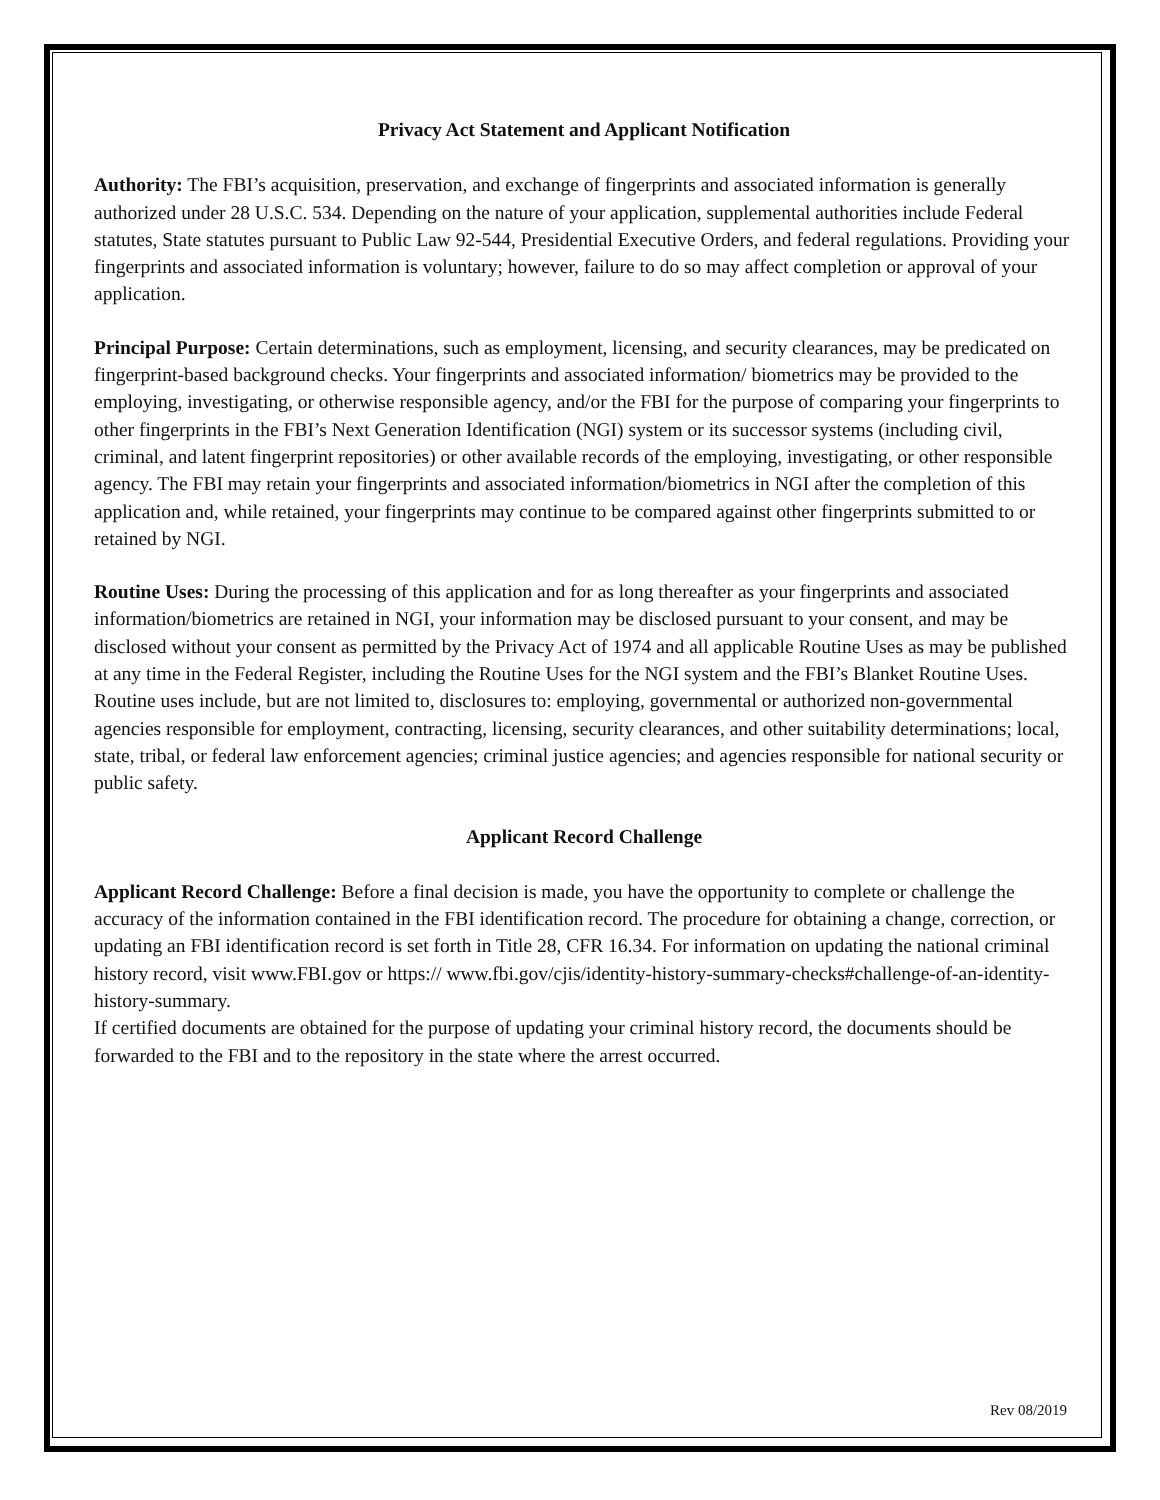Privacy Act Statement and Applicant Notification
Authority: The FBI’s acquisition, preservation, and exchange of fingerprints and associated information is generally authorized under 28 U.S.C. 534. Depending on the nature of your application, supplemental authorities include Federal statutes, State statutes pursuant to Public Law 92-544, Presidential Executive Orders, and federal regulations. Providing your fingerprints and associated information is voluntary; however, failure to do so may affect completion or approval of your application.
Principal Purpose: Certain determinations, such as employment, licensing, and security clearances, may be predicated on fingerprint-based background checks. Your fingerprints and associated information/ biometrics may be provided to the employing, investigating, or otherwise responsible agency, and/or the FBI for the purpose of comparing your fingerprints to other fingerprints in the FBI’s Next Generation Identification (NGI) system or its successor systems (including civil, criminal, and latent fingerprint repositories) or other available records of the employing, investigating, or other responsible agency. The FBI may retain your fingerprints and associated information/biometrics in NGI after the completion of this application and, while retained, your fingerprints may continue to be compared against other fingerprints submitted to or retained by NGI.
Routine Uses: During the processing of this application and for as long thereafter as your fingerprints and associated information/biometrics are retained in NGI, your information may be disclosed pursuant to your consent, and may be disclosed without your consent as permitted by the Privacy Act of 1974 and all applicable Routine Uses as may be published at any time in the Federal Register, including the Routine Uses for the NGI system and the FBI’s Blanket Routine Uses. Routine uses include, but are not limited to, disclosures to: employing, governmental or authorized non-governmental agencies responsible for employment, contracting, licensing, security clearances, and other suitability determinations; local, state, tribal, or federal law enforcement agencies; criminal justice agencies; and agencies responsible for national security or public safety.
Applicant Record Challenge
Applicant Record Challenge: Before a final decision is made, you have the opportunity to complete or challenge the accuracy of the information contained in the FBI identification record. The procedure for obtaining a change, correction, or updating an FBI identification record is set forth in Title 28, CFR 16.34. For information on updating the national criminal history record, visit www.FBI.gov or https:// www.fbi.gov/cjis/identity-history-summary-checks#challenge-of-an-identity-history-summary.
If certified documents are obtained for the purpose of updating your criminal history record, the documents should be forwarded to the FBI and to the repository in the state where the arrest occurred.
Rev 08/2019